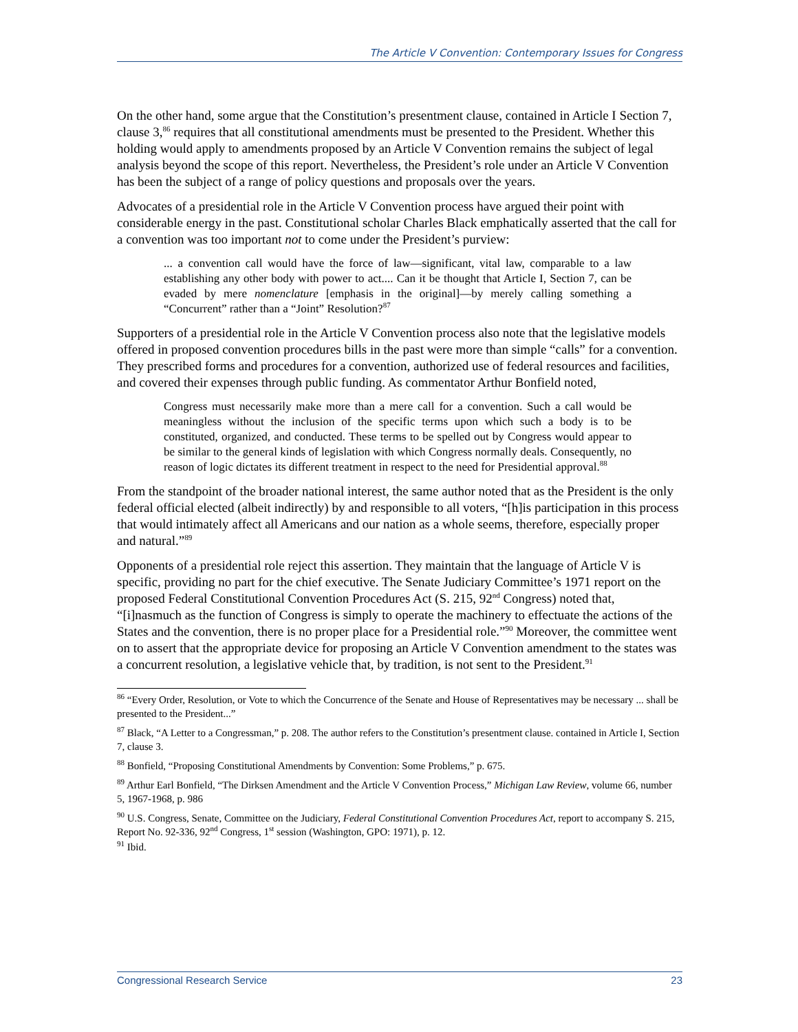The Article V Convention: Contemporary Issues for Congress
On the other hand, some argue that the Constitution’s presentment clause, contained in Article I Section 7, clause 3,<sup>86</sup> requires that all constitutional amendments must be presented to the President. Whether this holding would apply to amendments proposed by an Article V Convention remains the subject of legal analysis beyond the scope of this report. Nevertheless, the President’s role under an Article V Convention has been the subject of a range of policy questions and proposals over the years.
Advocates of a presidential role in the Article V Convention process have argued their point with considerable energy in the past. Constitutional scholar Charles Black emphatically asserted that the call for a convention was too important not to come under the President’s purview:
... a convention call would have the force of law—significant, vital law, comparable to a law establishing any other body with power to act.... Can it be thought that Article I, Section 7, can be evaded by mere nomenclature [emphasis in the original]—by merely calling something a “Concurrent” rather than a “Joint” Resolution?<sup>87</sup>
Supporters of a presidential role in the Article V Convention process also note that the legislative models offered in proposed convention procedures bills in the past were more than simple “calls” for a convention. They prescribed forms and procedures for a convention, authorized use of federal resources and facilities, and covered their expenses through public funding. As commentator Arthur Bonfield noted,
Congress must necessarily make more than a mere call for a convention. Such a call would be meaningless without the inclusion of the specific terms upon which such a body is to be constituted, organized, and conducted. These terms to be spelled out by Congress would appear to be similar to the general kinds of legislation with which Congress normally deals. Consequently, no reason of logic dictates its different treatment in respect to the need for Presidential approval.<sup>88</sup>
From the standpoint of the broader national interest, the same author noted that as the President is the only federal official elected (albeit indirectly) by and responsible to all voters, “[h]is participation in this process that would intimately affect all Americans and our nation as a whole seems, therefore, especially proper and natural.”<sup>89</sup>
Opponents of a presidential role reject this assertion. They maintain that the language of Article V is specific, providing no part for the chief executive. The Senate Judiciary Committee’s 1971 report on the proposed Federal Constitutional Convention Procedures Act (S. 215, 92<sup>nd</sup> Congress) noted that, “[i]nasmuch as the function of Congress is simply to operate the machinery to effectuate the actions of the States and the convention, there is no proper place for a Presidential role.”<sup>90</sup> Moreover, the committee went on to assert that the appropriate device for proposing an Article V Convention amendment to the states was a concurrent resolution, a legislative vehicle that, by tradition, is not sent to the President.<sup>91</sup>
<sup>86</sup> “Every Order, Resolution, or Vote to which the Concurrence of the Senate and House of Representatives may be necessary ... shall be presented to the President...”
<sup>87</sup> Black, “A Letter to a Congressman,” p. 208. The author refers to the Constitution’s presentment clause. contained in Article I, Section 7, clause 3.
<sup>88</sup> Bonfield, “Proposing Constitutional Amendments by Convention: Some Problems,” p. 675.
<sup>89</sup> Arthur Earl Bonfield, “The Dirksen Amendment and the Article V Convention Process,” Michigan Law Review, volume 66, number 5, 1967-1968, p. 986
<sup>90</sup> U.S. Congress, Senate, Committee on the Judiciary, Federal Constitutional Convention Procedures Act, report to accompany S. 215, Report No. 92-336, 92<sup>nd</sup> Congress, 1<sup>st</sup> session (Washington, GPO: 1971), p. 12.
<sup>91</sup> Ibid.
Congressional Research Service 23